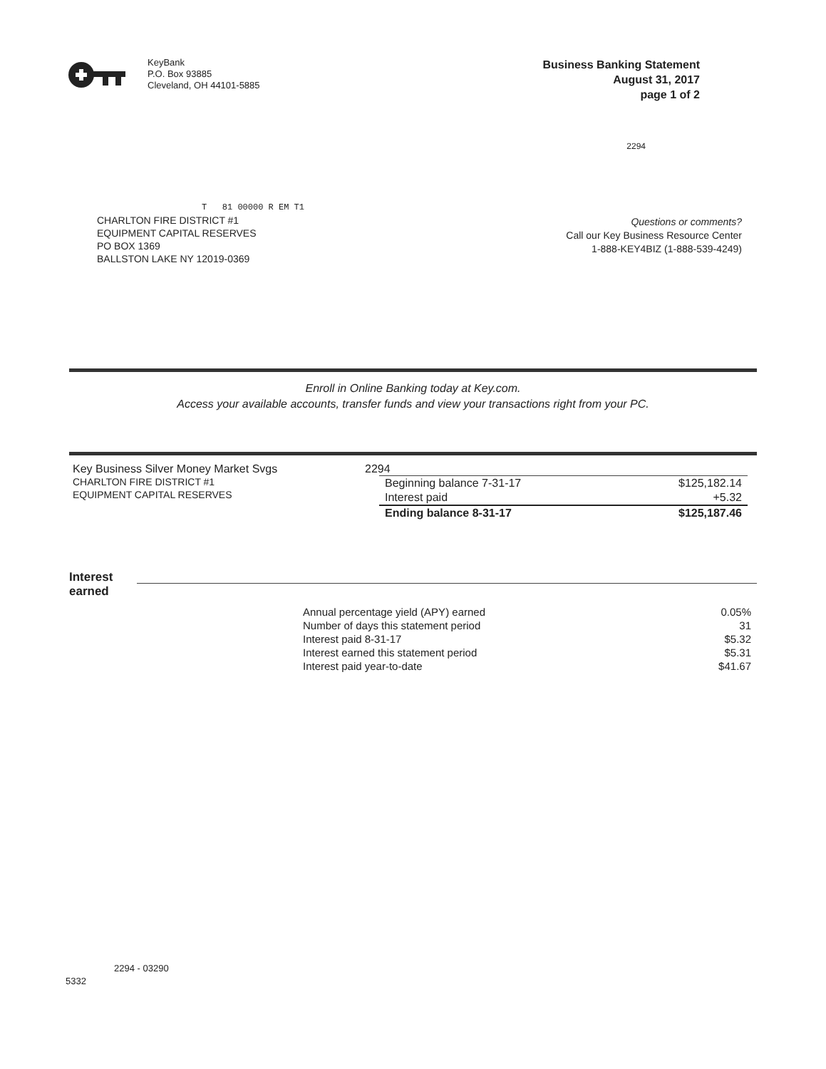KeyBank
P.O. Box 93885
Cleveland, OH 44101-5885
Business Banking Statement
August 31, 2017
page 1 of 2
2294
T 81 00000 R EM T1
CHARLTON FIRE DISTRICT #1
EQUIPMENT CAPITAL RESERVES
PO BOX 1369
BALLSTON LAKE NY 12019-0369
Questions or comments?
Call our Key Business Resource Center
1-888-KEY4BIZ (1-888-539-4249)
Enroll in Online Banking today at Key.com.
Access your available accounts, transfer funds and view your transactions right from your PC.
Key Business Silver Money Market Svgs
CHARLTON FIRE DISTRICT #1
EQUIPMENT CAPITAL RESERVES
2294
| Beginning balance 7-31-17 | $125,182.14 |
| Interest paid | +5.32 |
| Ending balance 8-31-17 | $125,187.46 |
Interest
earned
| Annual percentage yield (APY) earned | 0.05% |
| Number of days this statement period | 31 |
| Interest paid 8-31-17 | $5.32 |
| Interest earned this statement period | $5.31 |
| Interest paid year-to-date | $41.67 |
2294 - 03290
5332